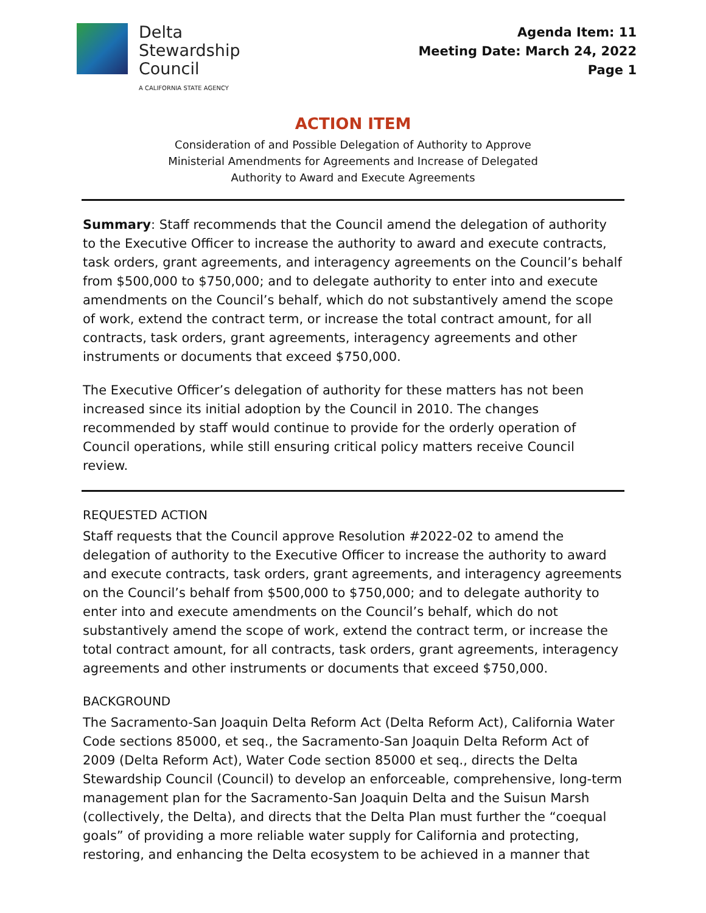Delta
Stewardship
Council
A CALIFORNIA STATE AGENCY
Agenda Item: 11
Meeting Date: March 24, 2022
Page 1
ACTION ITEM
Consideration of and Possible Delegation of Authority to Approve
Ministerial Amendments for Agreements and Increase of Delegated
Authority to Award and Execute Agreements
Summary: Staff recommends that the Council amend the delegation of authority to the Executive Officer to increase the authority to award and execute contracts, task orders, grant agreements, and interagency agreements on the Council’s behalf from $500,000 to $750,000; and to delegate authority to enter into and execute amendments on the Council’s behalf, which do not substantively amend the scope of work, extend the contract term, or increase the total contract amount, for all contracts, task orders, grant agreements, interagency agreements and other instruments or documents that exceed $750,000.
The Executive Officer’s delegation of authority for these matters has not been increased since its initial adoption by the Council in 2010. The changes recommended by staff would continue to provide for the orderly operation of Council operations, while still ensuring critical policy matters receive Council review.
REQUESTED ACTION
Staff requests that the Council approve Resolution #2022-02 to amend the delegation of authority to the Executive Officer to increase the authority to award and execute contracts, task orders, grant agreements, and interagency agreements on the Council’s behalf from $500,000 to $750,000; and to delegate authority to enter into and execute amendments on the Council’s behalf, which do not substantively amend the scope of work, extend the contract term, or increase the total contract amount, for all contracts, task orders, grant agreements, interagency agreements and other instruments or documents that exceed $750,000.
BACKGROUND
The Sacramento-San Joaquin Delta Reform Act (Delta Reform Act), California Water Code sections 85000, et seq., the Sacramento-San Joaquin Delta Reform Act of 2009 (Delta Reform Act), Water Code section 85000 et seq., directs the Delta Stewardship Council (Council) to develop an enforceable, comprehensive, long-term management plan for the Sacramento-San Joaquin Delta and the Suisun Marsh (collectively, the Delta), and directs that the Delta Plan must further the “coequal goals” of providing a more reliable water supply for California and protecting, restoring, and enhancing the Delta ecosystem to be achieved in a manner that